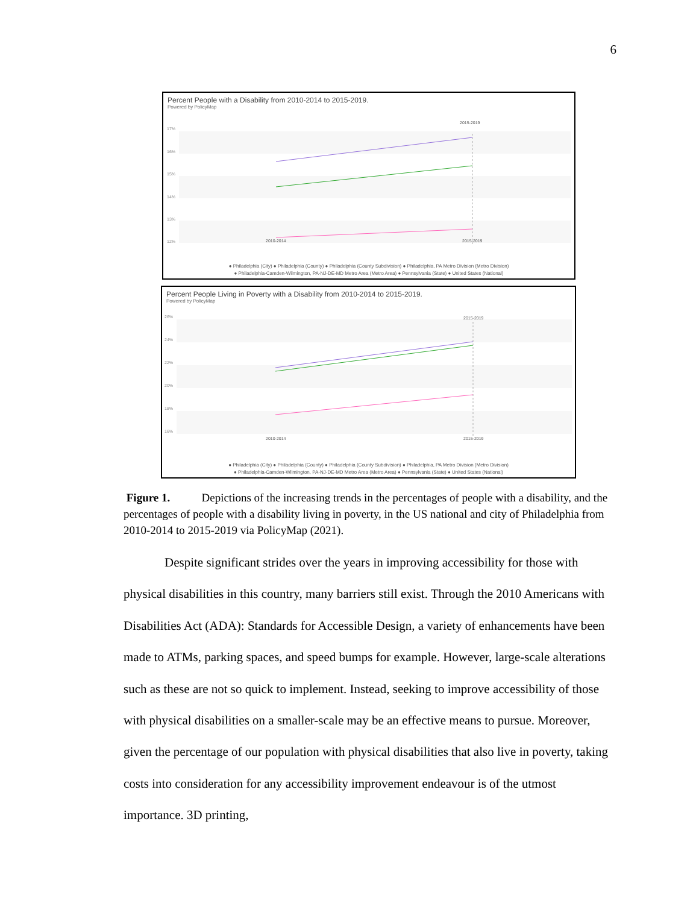6
Percent People with a Disability from 2010-2014 to 2015-2019.
Powered by PolicyMap
17%
16%
15%
14%
13%
12%
2010-2014 2015-2019
2015-2019
● Philadelphia (City) ● Philadelphia (County) ● Philadelphia (County Subdivision) ● Philadelphia, PA Metro Division (Metro Division)
● Philadelphia-Camden-Wilmington, PA-NJ-DE-MD Metro Area (Metro Area) ● Pennsylvania (State) ● United States (National)
Percent People Living in Poverty with a Disability from 2010-2014 to 2015-2019.
Powered by PolicyMap
26%
24%
22%
20%
18%
16%
● Philadelphia (City) ● Philadelphia (County) ● Philadelphia (County Subdivision) ● Philadelphia, PA Metro Division (Metro Division)
● Philadelphia-Camden-Wilmington, PA-NJ-DE-MD Metro Area (Metro Area) ● Pennsylvania (State) ● United States (National)
2010-2014 2015-2019
2015-2019
Figure 1. Depictions of the increasing trends in the percentages of people with a disability, and the percentages of people with a disability living in poverty, in the US national and city of Philadelphia from 2010-2014 to 2015-2019 via PolicyMap (2021).
Despite significant strides over the years in improving accessibility for those with physical disabilities in this country, many barriers still exist. Through the 2010 Americans with Disabilities Act (ADA): Standards for Accessible Design, a variety of enhancements have been made to ATMs, parking spaces, and speed bumps for example. However, large-scale alterations such as these are not so quick to implement. Instead, seeking to improve accessibility of those with physical disabilities on a smaller-scale may be an effective means to pursue. Moreover, given the percentage of our population with physical disabilities that also live in poverty, taking costs into consideration for any accessibility improvement endeavour is of the utmost importance. 3D printing,